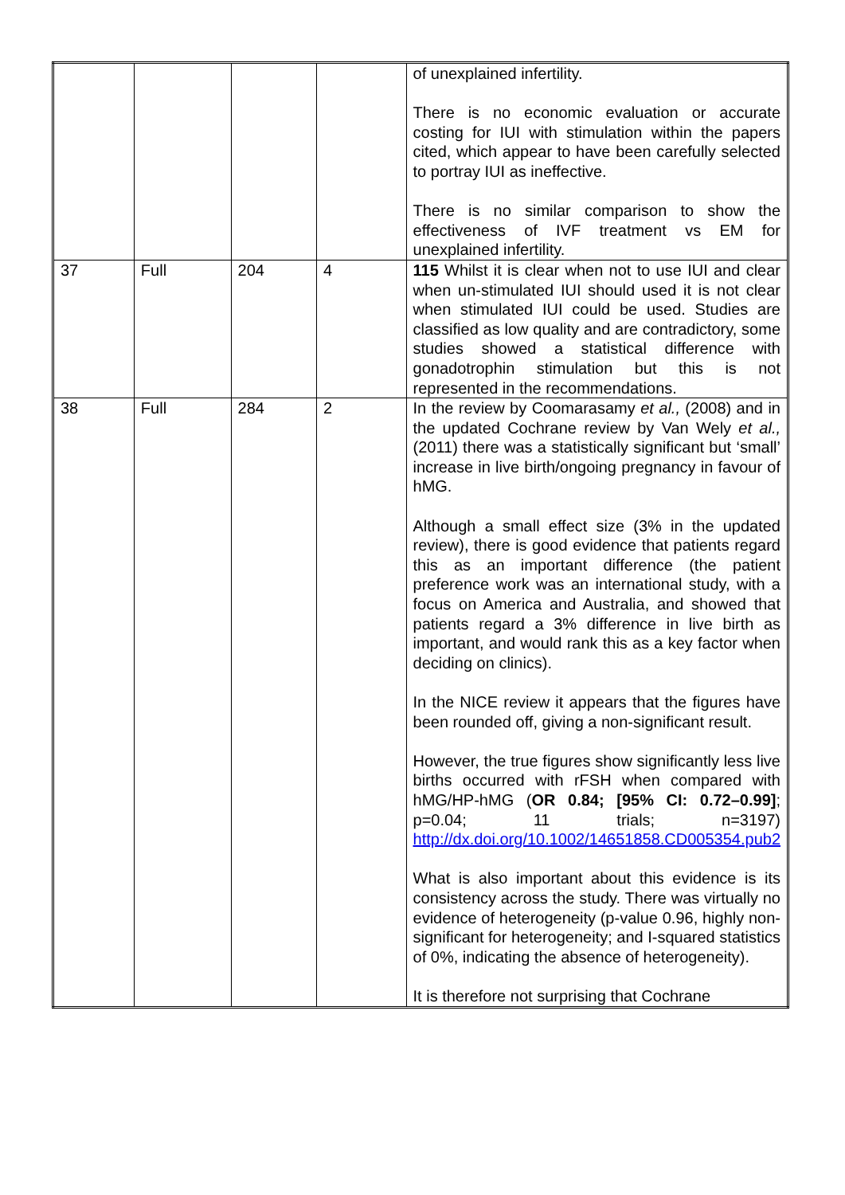| | | | | of unexplained infertility. There is no economic evaluation or accurate costing for IUI with stimulation within the papers cited, which appear to have been carefully selected to portray IUI as ineffective. There is no similar comparison to show the effectiveness of IVF treatment vs EM for unexplained infertility. |
| 37 | Full | 204 | 4 | 115 Whilst it is clear when not to use IUI and clear when un-stimulated IUI should used it is not clear when stimulated IUI could be used. Studies are classified as low quality and are contradictory, some studies showed a statistical difference with gonadotrophin stimulation but this is not represented in the recommendations. |
| 38 | Full | 284 | 2 | In the review by Coomarasamy et al., (2008) and in the updated Cochrane review by Van Wely et al., (2011) there was a statistically significant but ‘small’ increase in live birth/ongoing pregnancy in favour of hMG. Although a small effect size (3% in the updated review), there is good evidence that patients regard this as an important difference (the patient preference work was an international study, with a focus on America and Australia, and showed that patients regard a 3% difference in live birth as important, and would rank this as a key factor when deciding on clinics). In the NICE review it appears that the figures have been rounded off, giving a non-significant result. However, the true figures show significantly less live births occurred with rFSH when compared with hMG/HP-hMG ( OR 0.84; [95% CI: 0.72–0.99] ; p=0.04; 11 trials; n=3197) http://dx.doi.org/10.1002/14651858.CD005354.pub2 What is also important about this evidence is its consistency across the study. There was virtually no evidence of heterogeneity (p-value 0.96, highly non-significant for heterogeneity; and I-squared statistics of 0%, indicating the absence of heterogeneity). It is therefore not surprising that Cochrane |